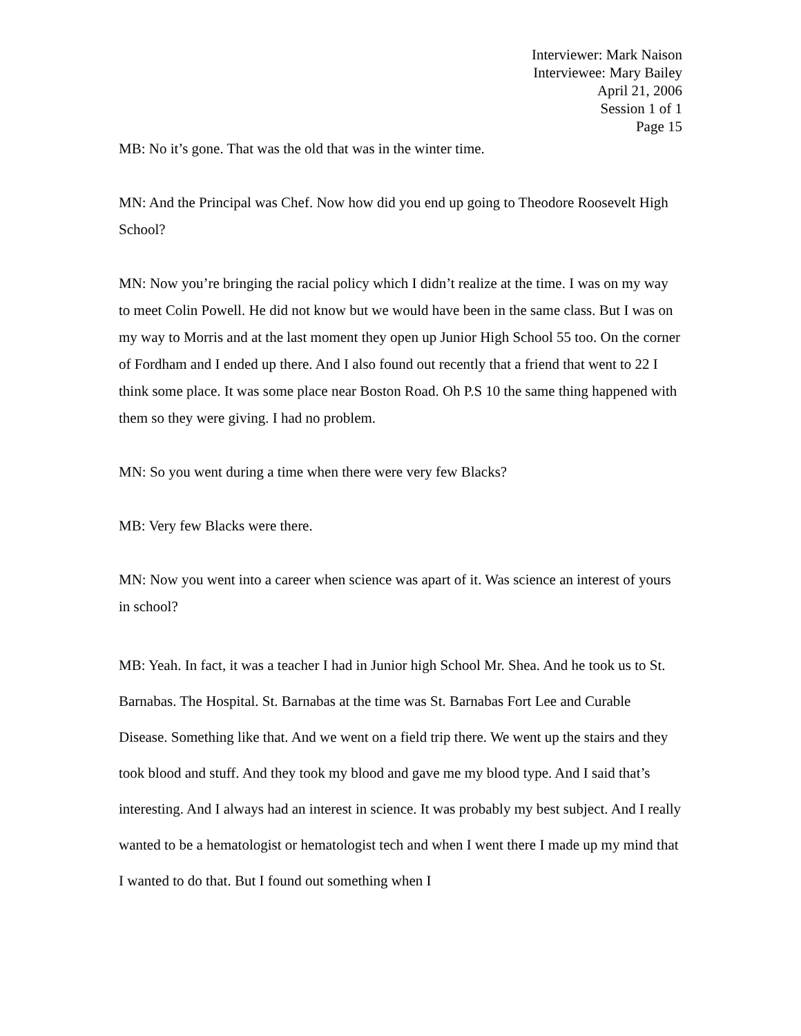Interviewer: Mark Naison
Interviewee: Mary Bailey
April 21, 2006
Session 1 of 1
Page 15
MB: No it’s gone. That was the old that was in the winter time.
MN: And the Principal was Chef. Now how did you end up going to Theodore Roosevelt High School?
MN: Now you’re bringing the racial policy which I didn’t realize at the time. I was on my way to meet Colin Powell. He did not know but we would have been in the same class. But I was on my way to Morris and at the last moment they open up Junior High School 55 too. On the corner of Fordham and I ended up there. And I also found out recently that a friend that went to 22 I think some place. It was some place near Boston Road. Oh P.S 10 the same thing happened with them so they were giving. I had no problem.
MN: So you went during a time when there were very few Blacks?
MB: Very few Blacks were there.
MN: Now you went into a career when science was apart of it. Was science an interest of yours in school?
MB: Yeah. In fact, it was a teacher I had in Junior high School Mr. Shea. And he took us to St. Barnabas. The Hospital. St. Barnabas at the time was St. Barnabas Fort Lee and Curable Disease. Something like that. And we went on a field trip there. We went up the stairs and they took blood and stuff. And they took my blood and gave me my blood type. And I said that’s interesting. And I always had an interest in science. It was probably my best subject. And I really wanted to be a hematologist or hematologist tech and when I went there I made up my mind that I wanted to do that. But I found out something when I